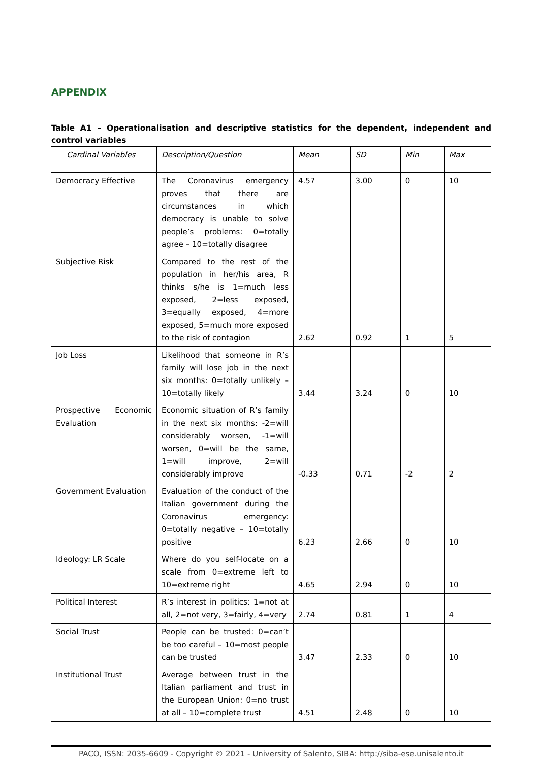APPENDIX
Table A1 – Operationalisation and descriptive statistics for the dependent, independent and control variables
| Cardinal Variables | Description/Question | Mean | SD | Min | Max |
| --- | --- | --- | --- | --- | --- |
| Democracy Effective | The Coronavirus emergency proves that there are circumstances in which democracy is unable to solve people’s problems: 0=totally agree – 10=totally disagree | 4.57 | 3.00 | 0 | 10 |
| Subjective Risk | Compared to the rest of the population in her/his area, R thinks s/he is 1=much less exposed, 2=less exposed, 3=equally exposed, 4=more exposed, 5=much more exposed to the risk of contagion | 2.62 | 0.92 | 1 | 5 |
| Job Loss | Likelihood that someone in R’s family will lose job in the next six months: 0=totally unlikely – 10=totally likely | 3.44 | 3.24 | 0 | 10 |
| Prospective Economic Evaluation | Economic situation of R’s family in the next six months: -2=will considerably worsen, -1=will worsen, 0=will be the same, 1=will improve, 2=will considerably improve | -0.33 | 0.71 | -2 | 2 |
| Government Evaluation | Evaluation of the conduct of the Italian government during the Coronavirus emergency: 0=totally negative – 10=totally positive | 6.23 | 2.66 | 0 | 10 |
| Ideology: LR Scale | Where do you self-locate on a scale from 0=extreme left to 10=extreme right | 4.65 | 2.94 | 0 | 10 |
| Political Interest | R’s interest in politics: 1=not at all, 2=not very, 3=fairly, 4=very | 2.74 | 0.81 | 1 | 4 |
| Social Trust | People can be trusted: 0=can’t be too careful – 10=most people can be trusted | 3.47 | 2.33 | 0 | 10 |
| Institutional Trust | Average between trust in the Italian parliament and trust in the European Union: 0=no trust at all – 10=complete trust | 4.51 | 2.48 | 0 | 10 |
PACO, ISSN: 2035-6609 - Copyright © 2021 - University of Salento, SIBA: http://siba-ese.unisalento.it